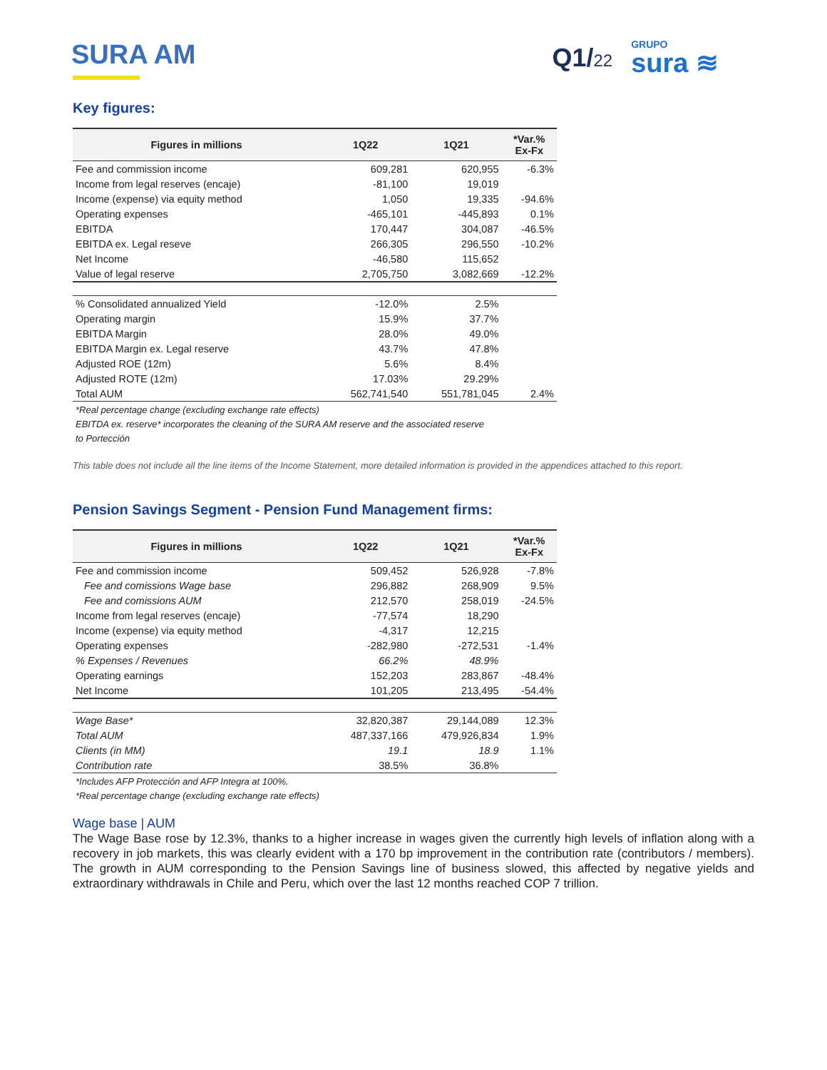SURA AM Q1/22
GRUPO
sura ≋
Key figures:
| Figures in millions | 1Q22 | 1Q21 | *Var.% Ex-Fx |
| --- | --- | --- | --- |
| Fee and commission income | 609,281 | 620,955 | -6.3% |
| Income from legal reserves (encaje) | -81,100 | 19,019 | |
| Income (expense) via equity method | 1,050 | 19,335 | -94.6% |
| Operating expenses | -465,101 | -445,893 | 0.1% |
| EBITDA | 170,447 | 304,087 | -46.5% |
| EBITDA ex. Legal reseve | 266,305 | 296,550 | -10.2% |
| Net Income | -46,580 | 115,652 | |
| Value of legal reserve | 2,705,750 | 3,082,669 | -12.2% |
| % Consolidated annualized Yield | -12.0% | 2.5% | |
| Operating margin | 15.9% | 37.7% | |
| EBITDA Margin | 28.0% | 49.0% | |
| EBITDA Margin ex. Legal reserve | 43.7% | 47.8% | |
| Adjusted ROE (12m) | 5.6% | 8.4% | |
| Adjusted ROTE (12m) | 17.03% | 29.29% | |
| Total AUM | 562,741,540 | 551,781,045 | 2.4% |
*Real percentage change (excluding exchange rate effects)
EBITDA ex. reserve* incorporates the cleaning of the SURA AM reserve and the associated reserve
to Portección
This table does not include all the line items of the Income Statement, more detailed information is provided in the appendices attached to this report.
Pension Savings Segment - Pension Fund Management firms:
| Figures in millions | 1Q22 | 1Q21 | *Var.% Ex-Fx |
| --- | --- | --- | --- |
| Fee and commission income | 509,452 | 526,928 | -7.8% |
| Fee and comissions Wage base | 296,882 | 268,909 | 9.5% |
| Fee and comissions AUM | 212,570 | 258,019 | -24.5% |
| Income from legal reserves (encaje) | -77,574 | 18,290 | |
| Income (expense) via equity method | -4,317 | 12,215 | |
| Operating expenses | -282,980 | -272,531 | -1.4% |
| % Expenses / Revenues | 66.2% | 48.9% | |
| Operating earnings | 152,203 | 283,867 | -48.4% |
| Net Income | 101,205 | 213,495 | -54.4% |
| Wage Base* | 32,820,387 | 29,144,089 | 12.3% |
| Total AUM | 487,337,166 | 479,926,834 | 1.9% |
| Clients (in MM) | 19.1 | 18.9 | 1.1% |
| Contribution rate | 38.5% | 36.8% | |
*Includes AFP Protección and AFP Integra at 100%.
*Real percentage change (excluding exchange rate effects)
Wage base | AUM
The Wage Base rose by 12.3%, thanks to a higher increase in wages given the currently high levels of inflation along with a recovery in job markets, this was clearly evident with a 170 bp improvement in the contribution rate (contributors / members). The growth in AUM corresponding to the Pension Savings line of business slowed, this affected by negative yields and extraordinary withdrawals in Chile and Peru, which over the last 12 months reached COP 7 trillion.